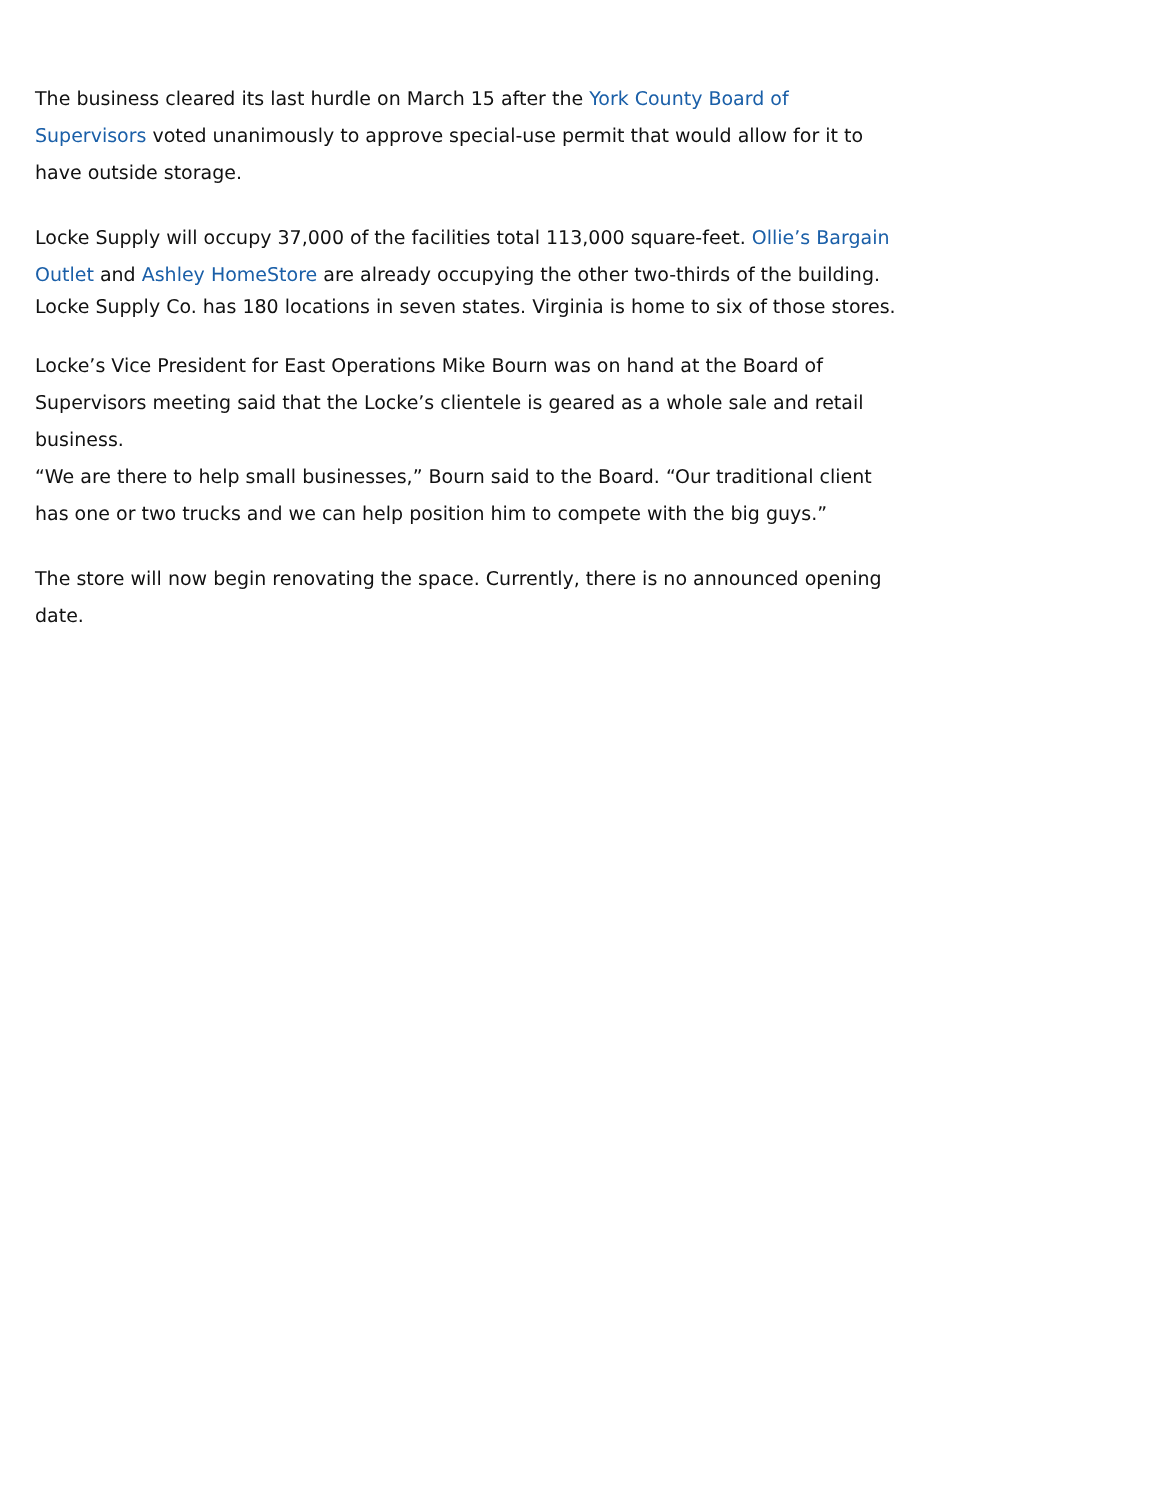The business cleared its last hurdle on March 15 after the York County Board of Supervisors voted unanimously to approve special-use permit that would allow for it to have outside storage.
Locke Supply will occupy 37,000 of the facilities total 113,000 square-feet. Ollie’s Bargain Outlet and Ashley HomeStore are already occupying the other two-thirds of the building.
Locke Supply Co. has 180 locations in seven states. Virginia is home to six of those stores.
Locke’s Vice President for East Operations Mike Bourn was on hand at the Board of Supervisors meeting said that the Locke’s clientele is geared as a whole sale and retail business.
“We are there to help small businesses,” Bourn said to the Board. “Our traditional client has one or two trucks and we can help position him to compete with the big guys.”
The store will now begin renovating the space. Currently, there is no announced opening date.